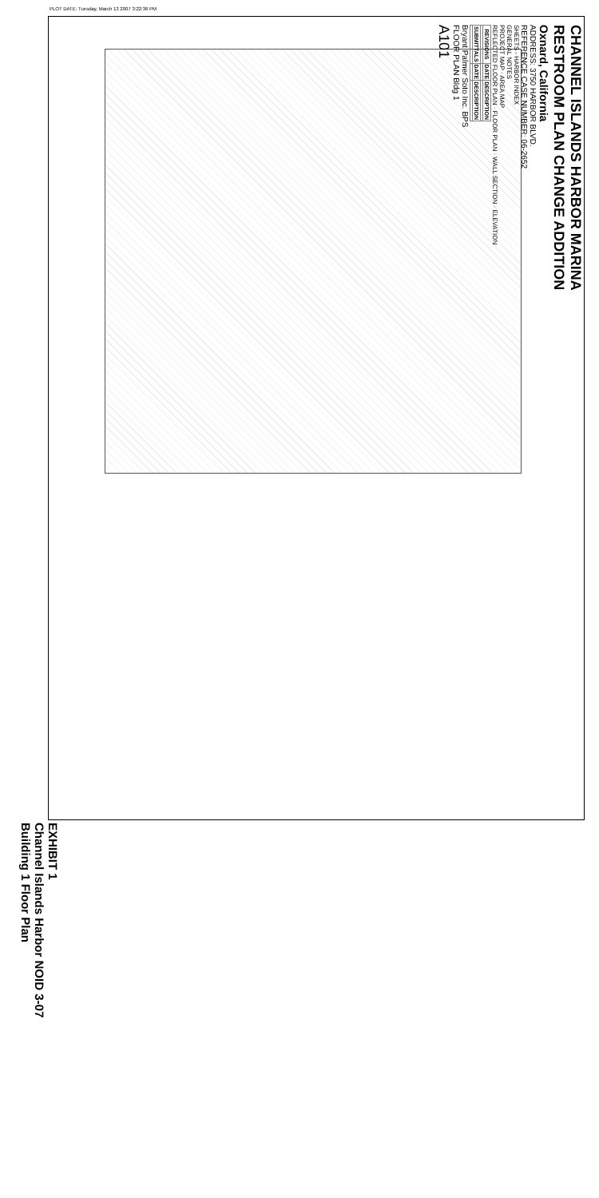PLOT DATE: Tuesday, March 13 2007 3:22:36 PM
CHANNEL ISLANDS HARBOR MARINA
RESTROOM PLAN CHANGE ADDITION
Oxnard, California
ADDRESS: 3750 HARBOR BLVD.
REFERENCE CASE NUMBER: 06-2652
SHEETS - HARBOR INDEX
GENERAL NOTES
PROJECT MAP · AREA MAP
REFLECTED FLOOR PLAN · FLOOR PLAN · WALL SECTION · ELEVATION
| REVISIONS | DATE | DESCRIPTION |
| --- | --- | --- |
| SUBMITTALS | DATE | DESCRIPTION |
Bryant Palmer Soto Inc. BPS
FLOOR PLAN Bldg 1
A101
EXHIBIT 1
Channel Islands Harbor NOID 3-07
Building 1 Floor Plan